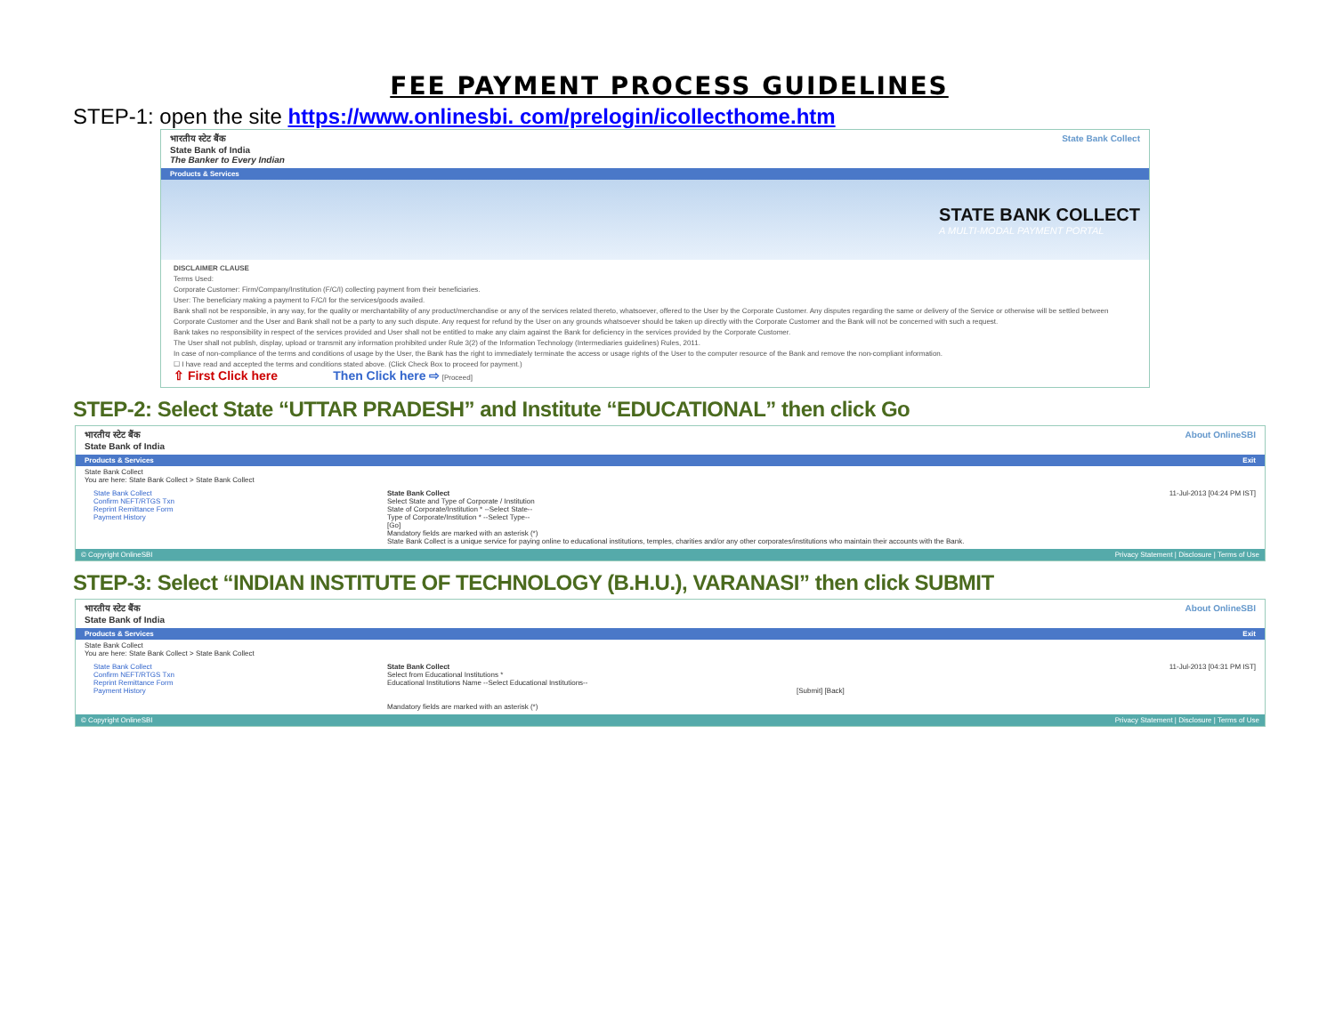FEE PAYMENT PROCESS GUIDELINES
STEP-1: open the site https://www.onlinesbi. com/prelogin/icollecthome.htm
भारतीय स्टेट बैंक
State Bank of India
The Banker to Every Indian State Bank Collect
Products & Services
STATE BANK COLLECT
A MULTI-MODAL PAYMENT PORTAL
DISCLAIMER CLAUSE
Terms Used:
Corporate Customer: Firm/Company/Institution (F/C/I) collecting payment from their beneficiaries.
User: The beneficiary making a payment to F/C/I for the services/goods availed.
Bank shall not be responsible, in any way, for the quality or merchantability of any product/merchandise or any of the services related thereto, whatsoever, offered to the User by the Corporate Customer. Any disputes regarding the same or delivery of the Service or otherwise will be settled between Corporate Customer and the User and Bank shall not be a party to any such dispute. Any request for refund by the User on any grounds whatsoever should be taken up directly with the Corporate Customer and the Bank will not be concerned with such a request.
Bank takes no responsibility in respect of the services provided and User shall not be entitled to make any claim against the Bank for deficiency in the services provided by the Corporate Customer.
The User shall not publish, display, upload or transmit any information prohibited under Rule 3(2) of the Information Technology (Intermediaries guidelines) Rules, 2011.
In case of non-compliance of the terms and conditions of usage by the User, the Bank has the right to immediately terminate the access or usage rights of the User to the computer resource of the Bank and remove the non-compliant information.
☐ I have read and accepted the terms and conditions stated above. (Click Check Box to proceed for payment.)
⇧ First Click here Then Click here ⇨ [Proceed]
STEP-2: Select State “UTTAR PRADESH” and Institute “EDUCATIONAL” then click Go
भारतीय स्टेट बैंक
State Bank of India About OnlineSBI
Products & Services Exit
State Bank Collect
You are here: State Bank Collect > State Bank Collect
State Bank Collect
Confirm NEFT/RTGS Txn
Reprint Remittance Form
Payment History
State Bank Collect 11-Jul-2013 [04:24 PM IST]
Select State and Type of Corporate / Institution
State of Corporate/Institution * --Select State--
Type of Corporate/Institution * --Select Type--
[Go]
Mandatory fields are marked with an asterisk (*)
State Bank Collect is a unique service for paying online to educational institutions, temples, charities and/or any other corporates/institutions who maintain their accounts with the Bank.
© Copyright OnlineSBI Privacy Statement | Disclosure | Terms of Use
STEP-3: Select “INDIAN INSTITUTE OF TECHNOLOGY (B.H.U.), VARANASI” then click SUBMIT
भारतीय स्टेट बैंक
State Bank of India About OnlineSBI
Products & Services Exit
State Bank Collect
You are here: State Bank Collect > State Bank Collect
State Bank Collect
Confirm NEFT/RTGS Txn
Reprint Remittance Form
Payment History
State Bank Collect 11-Jul-2013 [04:31 PM IST]
Select from Educational Institutions *
Educational Institutions Name --Select Educational Institutions--
[Submit] [Back]
Mandatory fields are marked with an asterisk (*)
© Copyright OnlineSBI Privacy Statement | Disclosure | Terms of Use